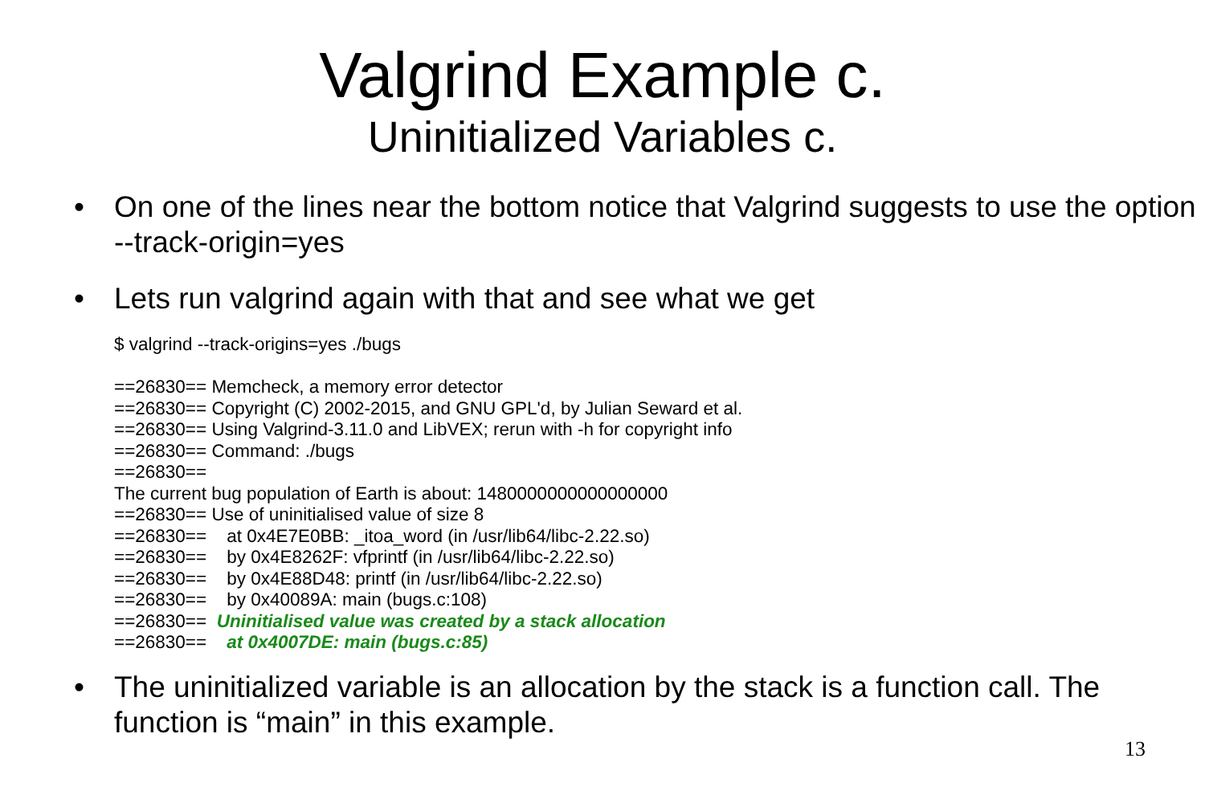Valgrind Example c.
Uninitialized Variables c.
• On one of the lines near the bottom notice that Valgrind suggests to use the option --track-origin=yes
• Lets run valgrind again with that and see what we get
$ valgrind --track-origins=yes ./bugs

==26830== Memcheck, a memory error detector
==26830== Copyright (C) 2002-2015, and GNU GPL'd, by Julian Seward et al.
==26830== Using Valgrind-3.11.0 and LibVEX; rerun with -h for copyright info
==26830== Command: ./bugs
==26830== 
The current bug population of Earth is about: 1480000000000000000
==26830== Use of uninitialised value of size 8
==26830==    at 0x4E7E0BB: _itoa_word (in /usr/lib64/libc-2.22.so)
==26830==    by 0x4E8262F: vfprintf (in /usr/lib64/libc-2.22.so)
==26830==    by 0x4E88D48: printf (in /usr/lib64/libc-2.22.so)
==26830==    by 0x40089A: main (bugs.c:108)
==26830==  Uninitialised value was created by a stack allocation
==26830==    at 0x4007DE: main (bugs.c:85)
• The uninitialized variable is an allocation by the stack is a function call. The function is “main” in this example.
13